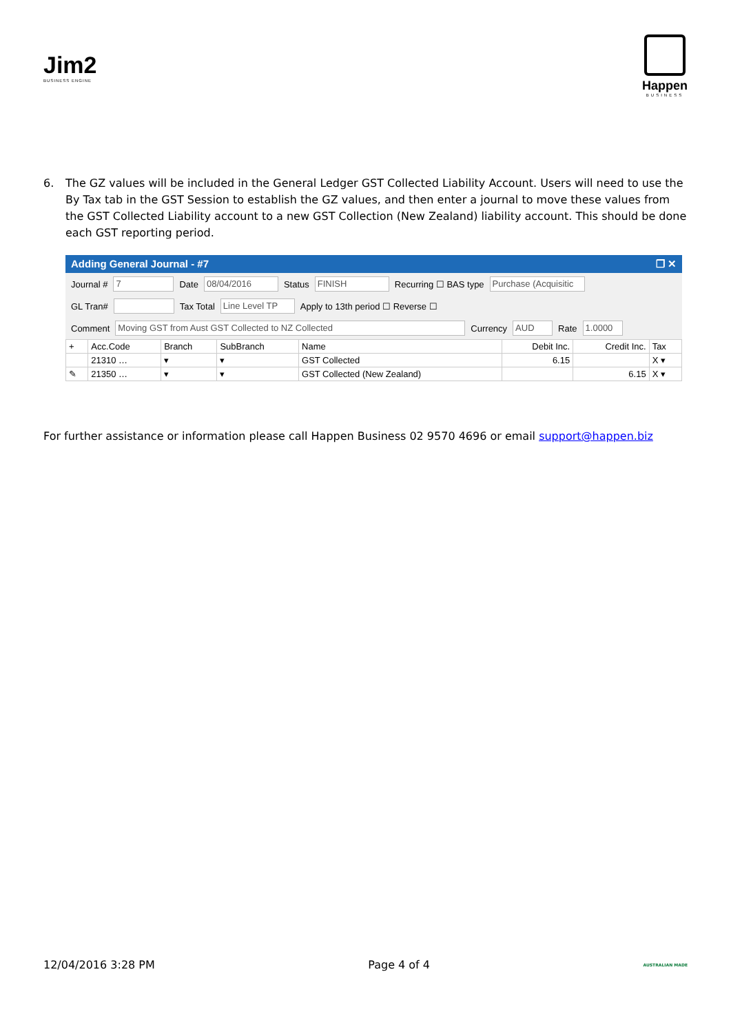Jim2
BUSINESS ENGINE
Happen
BUSINESS
6. The GZ values will be included in the General Ledger GST Collected Liability Account. Users will need to use the By Tax tab in the GST Session to establish the GZ values, and then enter a journal to move these values from the GST Collected Liability account to a new GST Collection (New Zealand) liability account. This should be done each GST reporting period.
Adding General Journal - #7 ❐ ✕
Journal # 7 Date 08/04/2016 Status FINISH Recurring ☐ BAS type Purchase (Acquisitic
GL Tran# Tax Total Line Level TP Apply to 13th period ☐ Reverse ☐
Comment Moving GST from Aust GST Collected to NZ Collected Currency AUD Rate 1.0000
| + | Acc.Code | Branch | SubBranch | Name | Debit Inc. | Credit Inc. | Tax |
| --- | --- | --- | --- | --- | --- | --- | --- |
| | 21310 … | ▾ | ▾ | GST Collected | 6.15 | | X ▾ |
| ✎ | 21350 … | ▾ | ▾ | GST Collected (New Zealand) | | 6.15 | X ▾ |
For further assistance or information please call Happen Business 02 9570 4696 or email support@happen.biz
12/04/2016 3:28 PM Page 4 of 4 AUSTRALIAN MADE